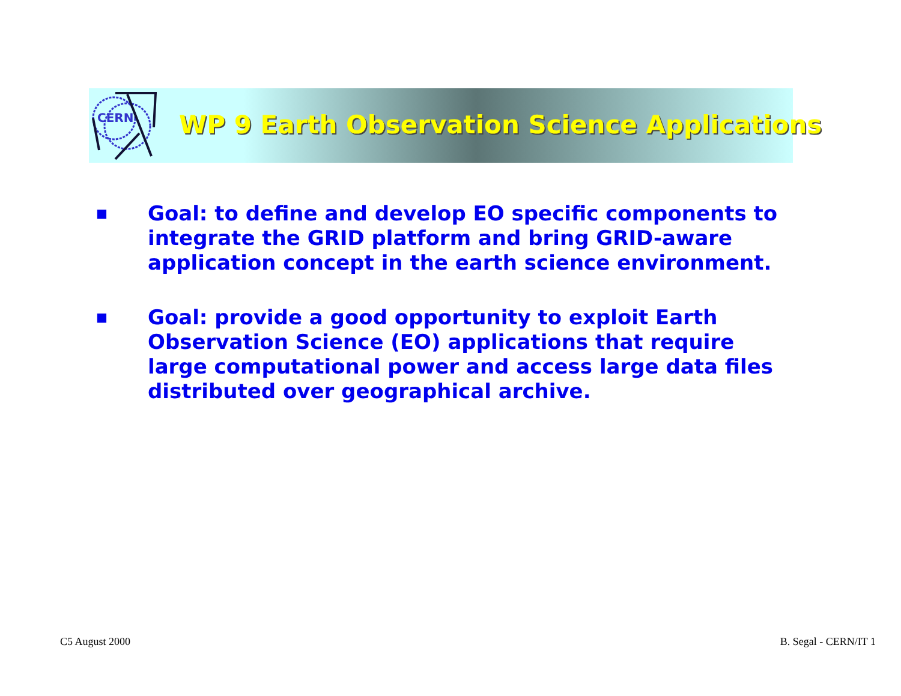CERN
WP 9 Earth Observation Science Applications
■ Goal: to define and develop EO specific components to integrate the GRID platform and bring GRID-aware application concept in the earth science environment.
■ Goal: provide a good opportunity to exploit Earth Observation Science (EO) applications that require large computational power and access large data files distributed over geographical archive.
C5 August 2000 B. Segal - CERN/IT 1